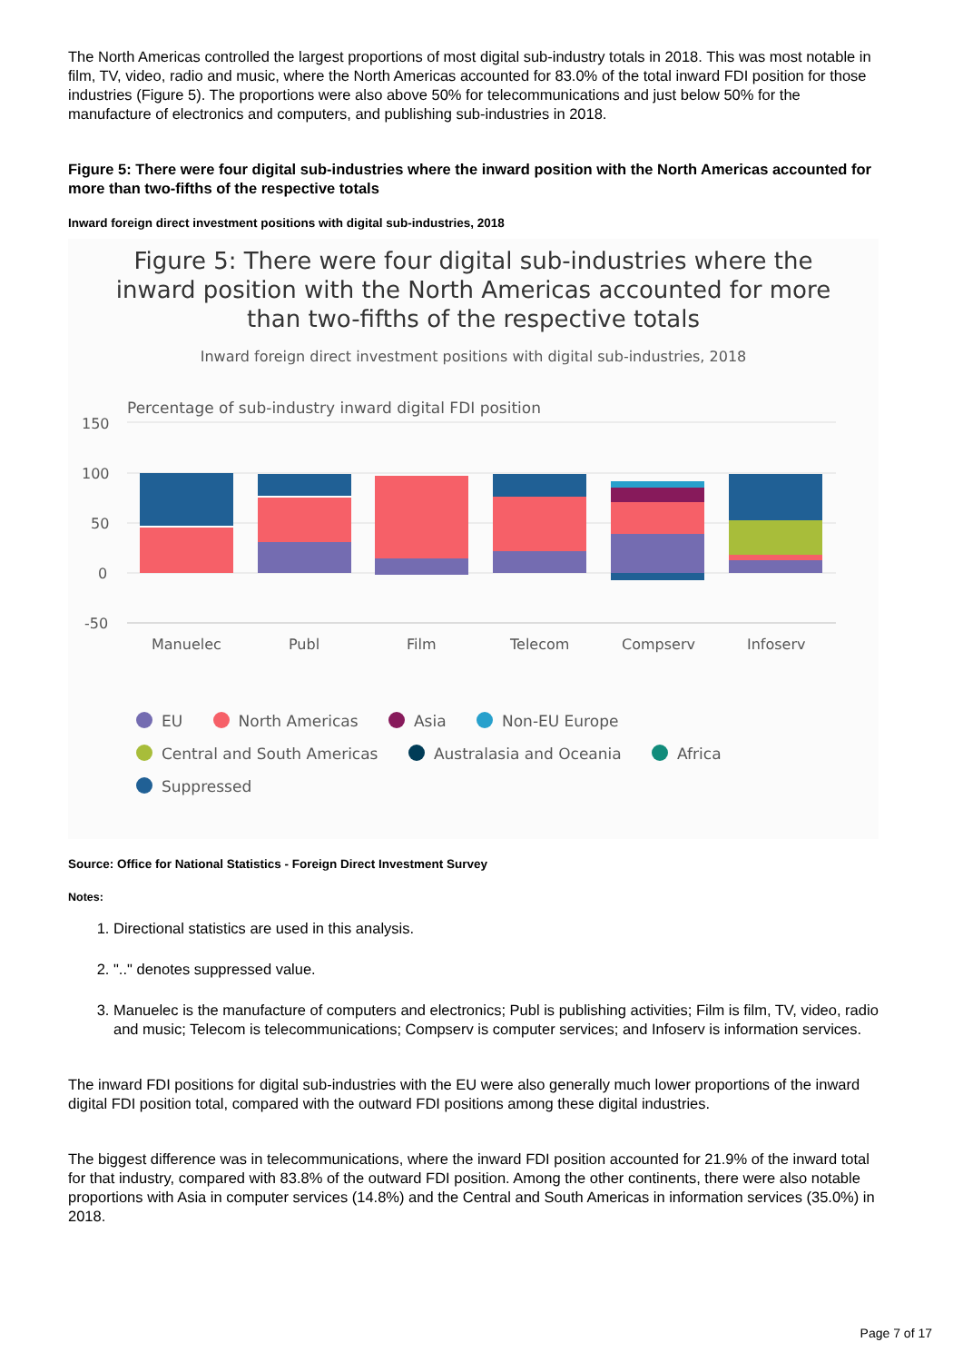The North Americas controlled the largest proportions of most digital sub-industry totals in 2018. This was most notable in film, TV, video, radio and music, where the North Americas accounted for 83.0% of the total inward FDI position for those industries (Figure 5). The proportions were also above 50% for telecommunications and just below 50% for the manufacture of electronics and computers, and publishing sub-industries in 2018.
Figure 5: There were four digital sub-industries where the inward position with the North Americas accounted for more than two-fifths of the respective totals
Inward foreign direct investment positions with digital sub-industries, 2018
Figure 5: There were four digital sub-industries where the
inward position with the North Americas accounted for more
than two-fifths of the respective totals
Inward foreign direct investment positions with digital sub-industries, 2018
Percentage of sub-industry inward digital FDI position
150
100
50
0
-50
Manuelec
Publ
Film
Telecom
Compserv
Infoserv
EU North Americas Asia Non-EU Europe
Central and South Americas Australasia and Oceania Africa
Suppressed
Source: Office for National Statistics - Foreign Direct Investment Survey
Notes:
1. Directional statistics are used in this analysis.
2. ".." denotes suppressed value.
3. Manuelec is the manufacture of computers and electronics; Publ is publishing activities; Film is film, TV, video, radio and music; Telecom is telecommunications; Compserv is computer services; and Infoserv is information services.
The inward FDI positions for digital sub-industries with the EU were also generally much lower proportions of the inward digital FDI position total, compared with the outward FDI positions among these digital industries.
The biggest difference was in telecommunications, where the inward FDI position accounted for 21.9% of the inward total for that industry, compared with 83.8% of the outward FDI position. Among the other continents, there were also notable proportions with Asia in computer services (14.8%) and the Central and South Americas in information services (35.0%) in 2018.
Page 7 of 17